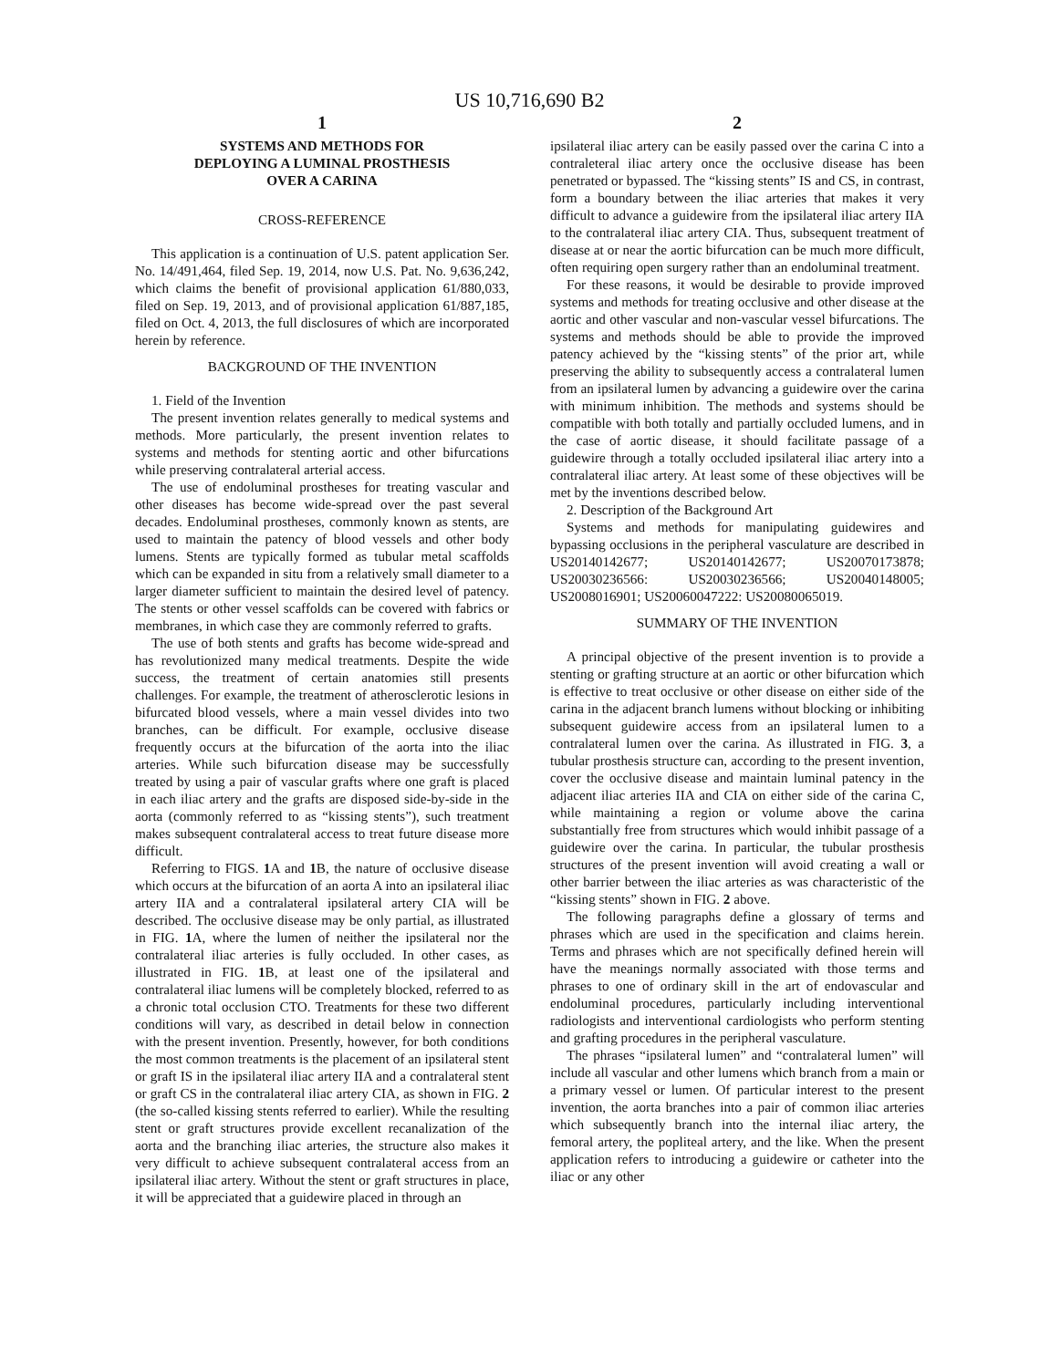US 10,716,690 B2
1
SYSTEMS AND METHODS FOR
DEPLOYING A LUMINAL PROSTHESIS
OVER A CARINA
CROSS-REFERENCE
This application is a continuation of U.S. patent application Ser. No. 14/491,464, filed Sep. 19, 2014, now U.S. Pat. No. 9,636,242, which claims the benefit of provisional application 61/880,033, filed on Sep. 19, 2013, and of provisional application 61/887,185, filed on Oct. 4, 2013, the full disclosures of which are incorporated herein by reference.
BACKGROUND OF THE INVENTION
1. Field of the Invention
The present invention relates generally to medical systems and methods. More particularly, the present invention relates to systems and methods for stenting aortic and other bifurcations while preserving contralateral arterial access.
The use of endoluminal prostheses for treating vascular and other diseases has become wide-spread over the past several decades. Endoluminal prostheses, commonly known as stents, are used to maintain the patency of blood vessels and other body lumens. Stents are typically formed as tubular metal scaffolds which can be expanded in situ from a relatively small diameter to a larger diameter sufficient to maintain the desired level of patency. The stents or other vessel scaffolds can be covered with fabrics or membranes, in which case they are commonly referred to grafts.
The use of both stents and grafts has become wide-spread and has revolutionized many medical treatments. Despite the wide success, the treatment of certain anatomies still presents challenges. For example, the treatment of atherosclerotic lesions in bifurcated blood vessels, where a main vessel divides into two branches, can be difficult. For example, occlusive disease frequently occurs at the bifurcation of the aorta into the iliac arteries. While such bifurcation disease may be successfully treated by using a pair of vascular grafts where one graft is placed in each iliac artery and the grafts are disposed side-by-side in the aorta (commonly referred to as “kissing stents”), such treatment makes subsequent contralateral access to treat future disease more difficult.
Referring to FIGS. 1 A and 1 B, the nature of occlusive disease which occurs at the bifurcation of an aorta A into an ipsilateral iliac artery IIA and a contralateral ipsilateral artery CIA will be described. The occlusive disease may be only partial, as illustrated in FIG. 1 A, where the lumen of neither the ipsilateral nor the contralateral iliac arteries is fully occluded. In other cases, as illustrated in FIG. 1 B, at least one of the ipsilateral and contralateral iliac lumens will be completely blocked, referred to as a chronic total occlusion CTO. Treatments for these two different conditions will vary, as described in detail below in connection with the present invention. Presently, however, for both conditions the most common treatments is the placement of an ipsilateral stent or graft IS in the ipsilateral iliac artery IIA and a contralateral stent or graft CS in the contralateral iliac artery CIA, as shown in FIG. 2 (the so-called kissing stents referred to earlier). While the resulting stent or graft structures provide excellent recanalization of the aorta and the branching iliac arteries, the structure also makes it very difficult to achieve subsequent contralateral access from an ipsilateral iliac artery. Without the stent or graft structures in place, it will be appreciated that a guidewire placed in through an
2
ipsilateral iliac artery can be easily passed over the carina C into a contraleteral iliac artery once the occlusive disease has been penetrated or bypassed. The “kissing stents” IS and CS, in contrast, form a boundary between the iliac arteries that makes it very difficult to advance a guidewire from the ipsilateral iliac artery IIA to the contralateral iliac artery CIA. Thus, subsequent treatment of disease at or near the aortic bifurcation can be much more difficult, often requiring open surgery rather than an endoluminal treatment.
For these reasons, it would be desirable to provide improved systems and methods for treating occlusive and other disease at the aortic and other vascular and non-vascular vessel bifurcations. The systems and methods should be able to provide the improved patency achieved by the “kissing stents” of the prior art, while preserving the ability to subsequently access a contralateral lumen from an ipsilateral lumen by advancing a guidewire over the carina with minimum inhibition. The methods and systems should be compatible with both totally and partially occluded lumens, and in the case of aortic disease, it should facilitate passage of a guidewire through a totally occluded ipsilateral iliac artery into a contralateral iliac artery. At least some of these objectives will be met by the inventions described below.
2. Description of the Background Art
Systems and methods for manipulating guidewires and bypassing occlusions in the peripheral vasculature are described in US20140142677; US20140142677; US20070173878; US20030236566: US20030236566; US20040148005; US2008016901; US20060047222: US20080065019.
SUMMARY OF THE INVENTION
A principal objective of the present invention is to provide a stenting or grafting structure at an aortic or other bifurcation which is effective to treat occlusive or other disease on either side of the carina in the adjacent branch lumens without blocking or inhibiting subsequent guidewire access from an ipsilateral lumen to a contralateral lumen over the carina. As illustrated in FIG. 3, a tubular prosthesis structure can, according to the present invention, cover the occlusive disease and maintain luminal patency in the adjacent iliac arteries IIA and CIA on either side of the carina C, while maintaining a region or volume above the carina substantially free from structures which would inhibit passage of a guidewire over the carina. In particular, the tubular prosthesis structures of the present invention will avoid creating a wall or other barrier between the iliac arteries as was characteristic of the “kissing stents” shown in FIG. 2 above.
The following paragraphs define a glossary of terms and phrases which are used in the specification and claims herein. Terms and phrases which are not specifically defined herein will have the meanings normally associated with those terms and phrases to one of ordinary skill in the art of endovascular and endoluminal procedures, particularly including interventional radiologists and interventional cardiologists who perform stenting and grafting procedures in the peripheral vasculature.
The phrases “ipsilateral lumen” and “contralateral lumen” will include all vascular and other lumens which branch from a main or a primary vessel or lumen. Of particular interest to the present invention, the aorta branches into a pair of common iliac arteries which subsequently branch into the internal iliac artery, the femoral artery, the popliteal artery, and the like. When the present application refers to introducing a guidewire or catheter into the iliac or any other